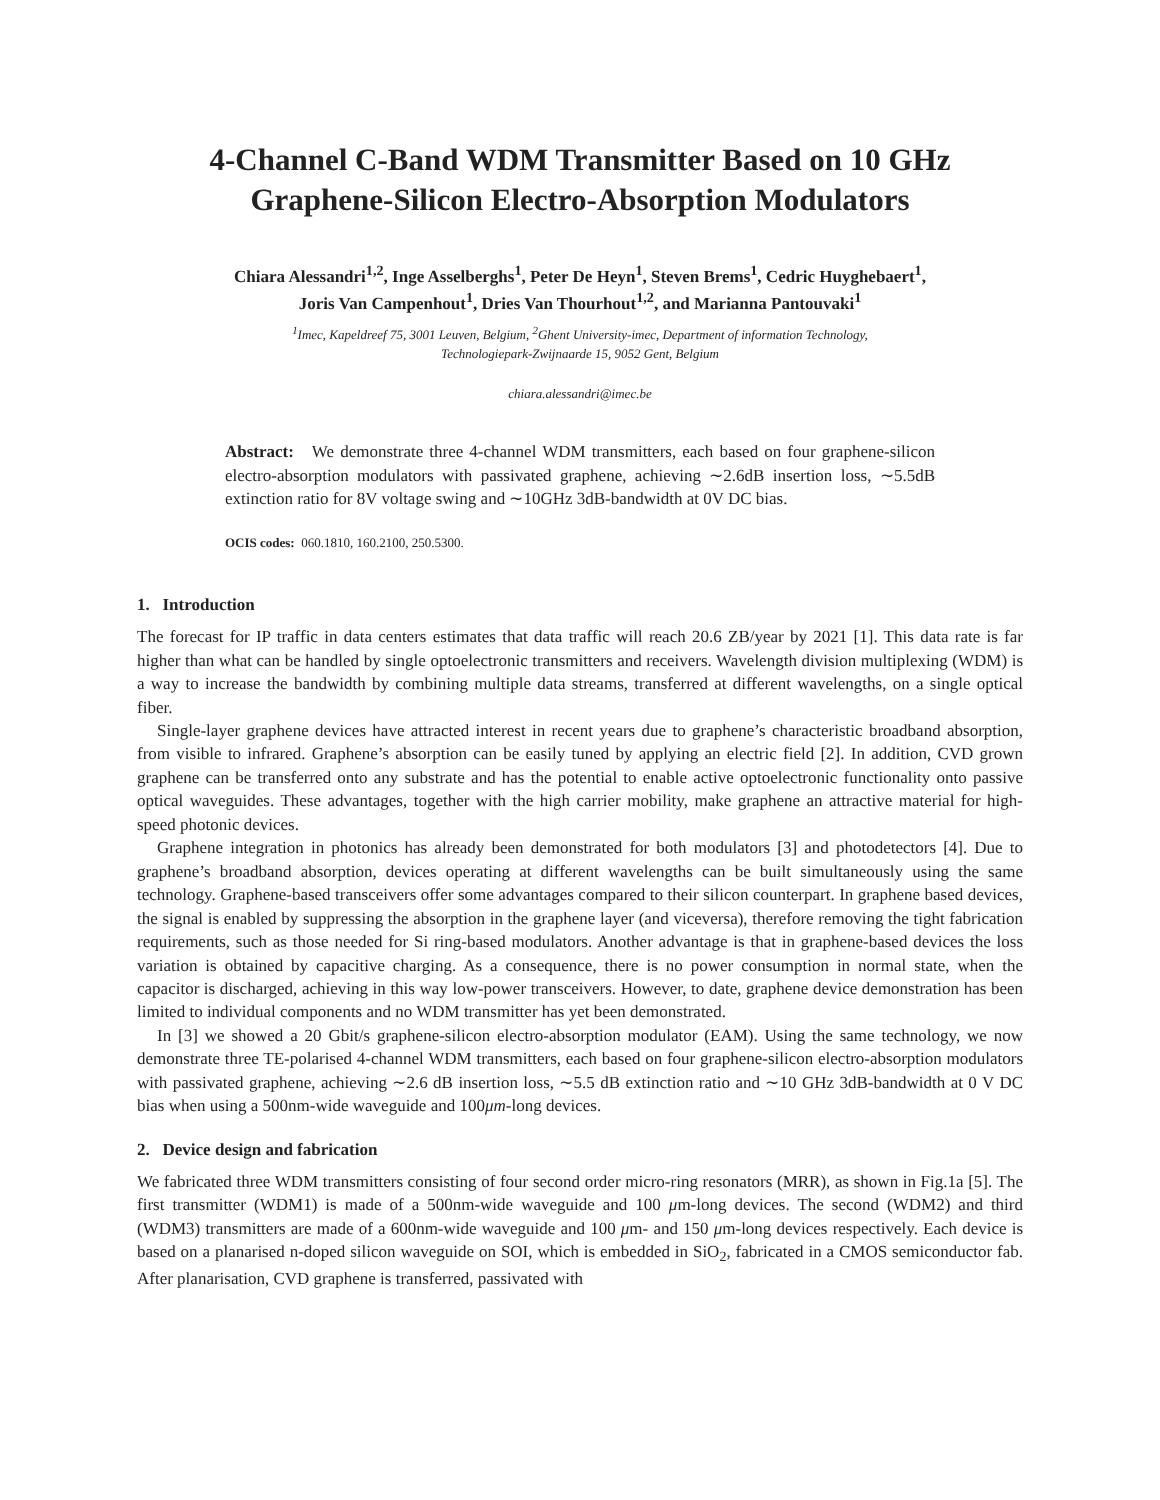4-Channel C-Band WDM Transmitter Based on 10 GHz Graphene-Silicon Electro-Absorption Modulators
Chiara Alessandri<sup>1,2</sup>, Inge Asselberghs<sup>1</sup>, Peter De Heyn<sup>1</sup>, Steven Brems<sup>1</sup>, Cedric Huyghebaert<sup>1</sup>, Joris Van Campenhout<sup>1</sup>, Dries Van Thourhout<sup>1,2</sup>, and Marianna Pantouvaki<sup>1</sup>
<sup>1</sup> Imec, Kapeldreef 75, 3001 Leuven, Belgium, <sup>2</sup>Ghent University-imec, Department of information Technology,
Technologiepark-Zwijnaarde 15, 9052 Gent, Belgium
chiara.alessandri@imec.be
Abstract: We demonstrate three 4-channel WDM transmitters, each based on four graphene-silicon electro-absorption modulators with passivated graphene, achieving ∼2.6dB insertion loss, ∼5.5dB extinction ratio for 8V voltage swing and ∼10GHz 3dB-bandwidth at 0V DC bias.
OCIS codes: 060.1810, 160.2100, 250.5300.
1. Introduction
The forecast for IP traffic in data centers estimates that data traffic will reach 20.6 ZB/year by 2021 [1]. This data rate is far higher than what can be handled by single optoelectronic transmitters and receivers. Wavelength division multiplexing (WDM) is a way to increase the bandwidth by combining multiple data streams, transferred at different wavelengths, on a single optical fiber.
Single-layer graphene devices have attracted interest in recent years due to graphene’s characteristic broadband absorption, from visible to infrared. Graphene’s absorption can be easily tuned by applying an electric field [2]. In addition, CVD grown graphene can be transferred onto any substrate and has the potential to enable active optoelectronic functionality onto passive optical waveguides. These advantages, together with the high carrier mobility, make graphene an attractive material for high-speed photonic devices.
Graphene integration in photonics has already been demonstrated for both modulators [3] and photodetectors [4]. Due to graphene’s broadband absorption, devices operating at different wavelengths can be built simultaneously using the same technology. Graphene-based transceivers offer some advantages compared to their silicon counterpart. In graphene based devices, the signal is enabled by suppressing the absorption in the graphene layer (and viceversa), therefore removing the tight fabrication requirements, such as those needed for Si ring-based modulators. Another advantage is that in graphene-based devices the loss variation is obtained by capacitive charging. As a consequence, there is no power consumption in normal state, when the capacitor is discharged, achieving in this way low-power transceivers. However, to date, graphene device demonstration has been limited to individual components and no WDM transmitter has yet been demonstrated.
In [3] we showed a 20 Gbit/s graphene-silicon electro-absorption modulator (EAM). Using the same technology, we now demonstrate three TE-polarised 4-channel WDM transmitters, each based on four graphene-silicon electro-absorption modulators with passivated graphene, achieving ∼2.6 dB insertion loss, ∼5.5 dB extinction ratio and ∼10 GHz 3dB-bandwidth at 0 V DC bias when using a 500nm-wide waveguide and 100μm-long devices.
2. Device design and fabrication
We fabricated three WDM transmitters consisting of four second order micro-ring resonators (MRR), as shown in Fig.1a [5]. The first transmitter (WDM1) is made of a 500nm-wide waveguide and 100 μm-long devices. The second (WDM2) and third (WDM3) transmitters are made of a 600nm-wide waveguide and 100 μm- and 150 μm-long devices respectively. Each device is based on a planarised n-doped silicon waveguide on SOI, which is embedded in SiO<sub>2</sub>, fabricated in a CMOS semiconductor fab. After planarisation, CVD graphene is transferred, passivated with